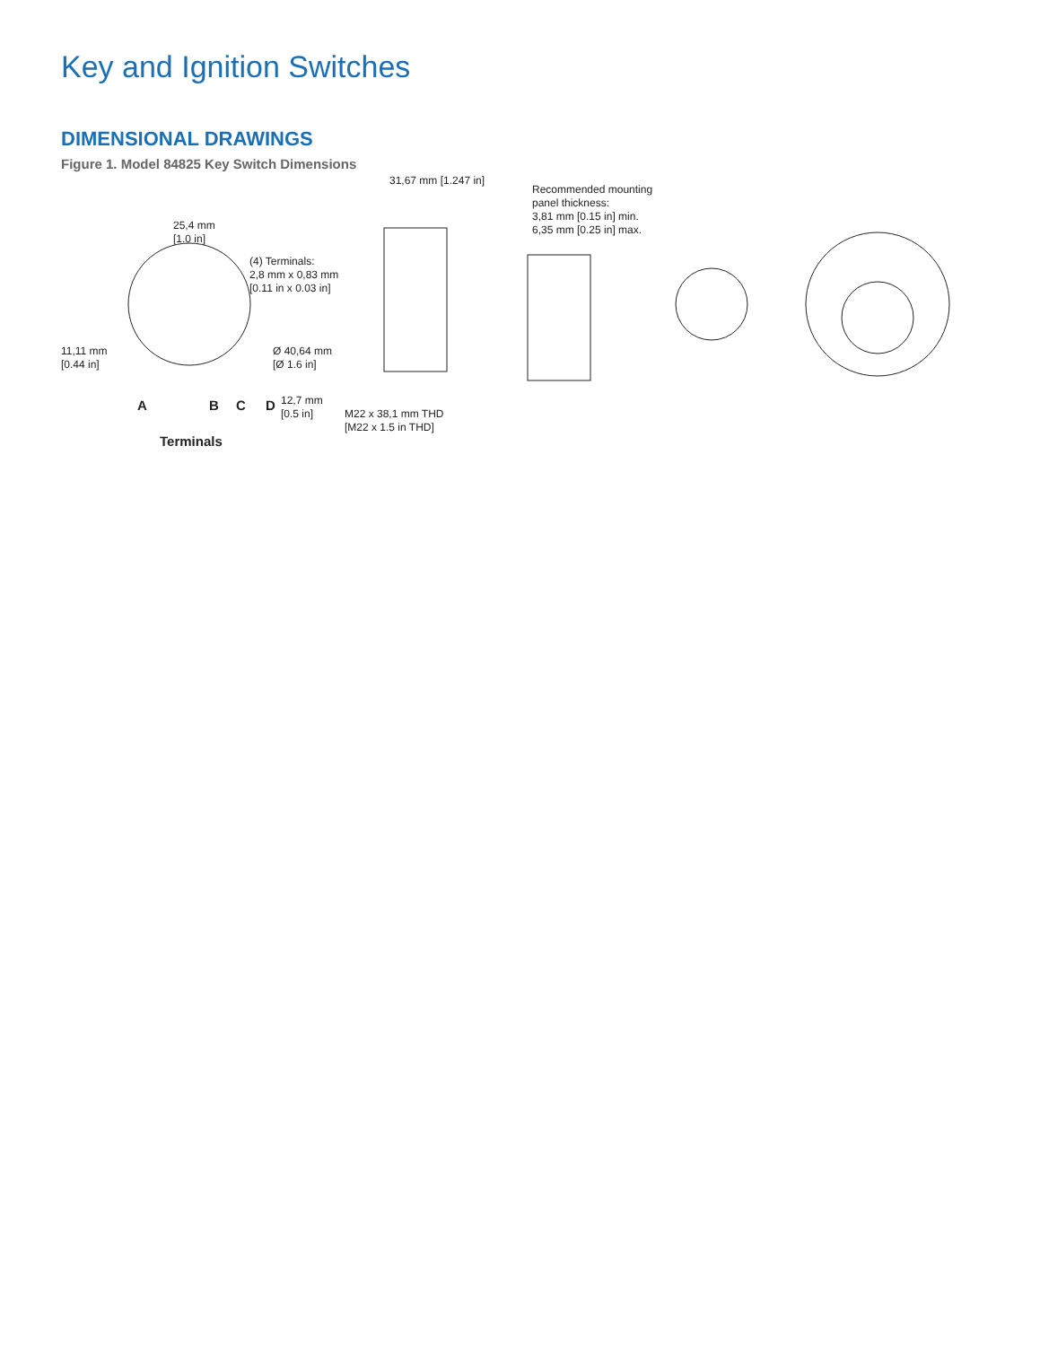Key and Ignition Switches
DIMENSIONAL DRAWINGS
Figure 1. Model 84825 Key Switch Dimensions
25,4 mm
[1.0 in]
(4) Terminals:
2,8 mm x 0,83 mm
[0.11 in x 0.03 in]
11,11 mm
[0.44 in]
Ø 40,64 mm
[Ø 1.6 in]
A B C D
Terminals
31,67 mm [1.247 in]
Recommended mounting
panel thickness:
3,81 mm [0.15 in] min.
6,35 mm [0.25 in] max.
12,7 mm
[0.5 in]
M22 x 38,1 mm THD
[M22 x 1.5 in THD]